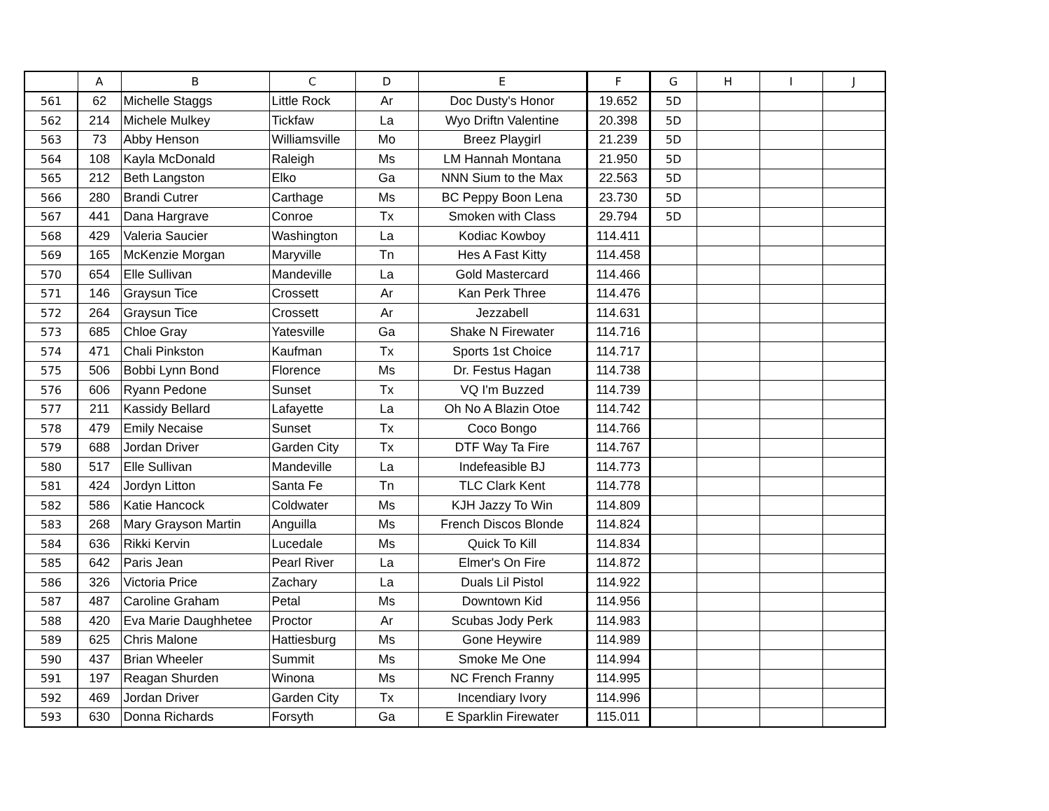| | A | B | C | D | E | F | G | H | I | J |
| --- | --- | --- | --- | --- | --- | --- | --- | --- | --- | --- |
| 561 | 62 | Michelle Staggs | Little Rock | Ar | Doc Dusty's Honor | 19.652 | 5D | | | |
| 562 | 214 | Michele Mulkey | Tickfaw | La | Wyo Driftn Valentine | 20.398 | 5D | | | |
| 563 | 73 | Abby Henson | Williamsville | Mo | Breez Playgirl | 21.239 | 5D | | | |
| 564 | 108 | Kayla McDonald | Raleigh | Ms | LM Hannah Montana | 21.950 | 5D | | | |
| 565 | 212 | Beth Langston | Elko | Ga | NNN Sium to the Max | 22.563 | 5D | | | |
| 566 | 280 | Brandi Cutrer | Carthage | Ms | BC Peppy Boon Lena | 23.730 | 5D | | | |
| 567 | 441 | Dana Hargrave | Conroe | Tx | Smoken with Class | 29.794 | 5D | | | |
| 568 | 429 | Valeria Saucier | Washington | La | Kodiac Kowboy | 114.411 | | | | |
| 569 | 165 | McKenzie Morgan | Maryville | Tn | Hes A Fast Kitty | 114.458 | | | | |
| 570 | 654 | Elle Sullivan | Mandeville | La | Gold Mastercard | 114.466 | | | | |
| 571 | 146 | Graysun Tice | Crossett | Ar | Kan Perk Three | 114.476 | | | | |
| 572 | 264 | Graysun Tice | Crossett | Ar | Jezzabell | 114.631 | | | | |
| 573 | 685 | Chloe Gray | Yatesville | Ga | Shake N Firewater | 114.716 | | | | |
| 574 | 471 | Chali Pinkston | Kaufman | Tx | Sports 1st Choice | 114.717 | | | | |
| 575 | 506 | Bobbi Lynn Bond | Florence | Ms | Dr. Festus Hagan | 114.738 | | | | |
| 576 | 606 | Ryann Pedone | Sunset | Tx | VQ I'm Buzzed | 114.739 | | | | |
| 577 | 211 | Kassidy Bellard | Lafayette | La | Oh No A Blazin Otoe | 114.742 | | | | |
| 578 | 479 | Emily Necaise | Sunset | Tx | Coco Bongo | 114.766 | | | | |
| 579 | 688 | Jordan Driver | Garden City | Tx | DTF Way Ta Fire | 114.767 | | | | |
| 580 | 517 | Elle Sullivan | Mandeville | La | Indefeasible BJ | 114.773 | | | | |
| 581 | 424 | Jordyn Litton | Santa Fe | Tn | TLC Clark Kent | 114.778 | | | | |
| 582 | 586 | Katie Hancock | Coldwater | Ms | KJH Jazzy To Win | 114.809 | | | | |
| 583 | 268 | Mary Grayson Martin | Anguilla | Ms | French Discos Blonde | 114.824 | | | | |
| 584 | 636 | Rikki Kervin | Lucedale | Ms | Quick To Kill | 114.834 | | | | |
| 585 | 642 | Paris Jean | Pearl River | La | Elmer's On Fire | 114.872 | | | | |
| 586 | 326 | Victoria Price | Zachary | La | Duals Lil Pistol | 114.922 | | | | |
| 587 | 487 | Caroline Graham | Petal | Ms | Downtown Kid | 114.956 | | | | |
| 588 | 420 | Eva Marie Daughhetee | Proctor | Ar | Scubas Jody Perk | 114.983 | | | | |
| 589 | 625 | Chris Malone | Hattiesburg | Ms | Gone Heywire | 114.989 | | | | |
| 590 | 437 | Brian Wheeler | Summit | Ms | Smoke Me One | 114.994 | | | | |
| 591 | 197 | Reagan Shurden | Winona | Ms | NC French Franny | 114.995 | | | | |
| 592 | 469 | Jordan Driver | Garden City | Tx | Incendiary Ivory | 114.996 | | | | |
| 593 | 630 | Donna Richards | Forsyth | Ga | E Sparklin Firewater | 115.011 | | | | |